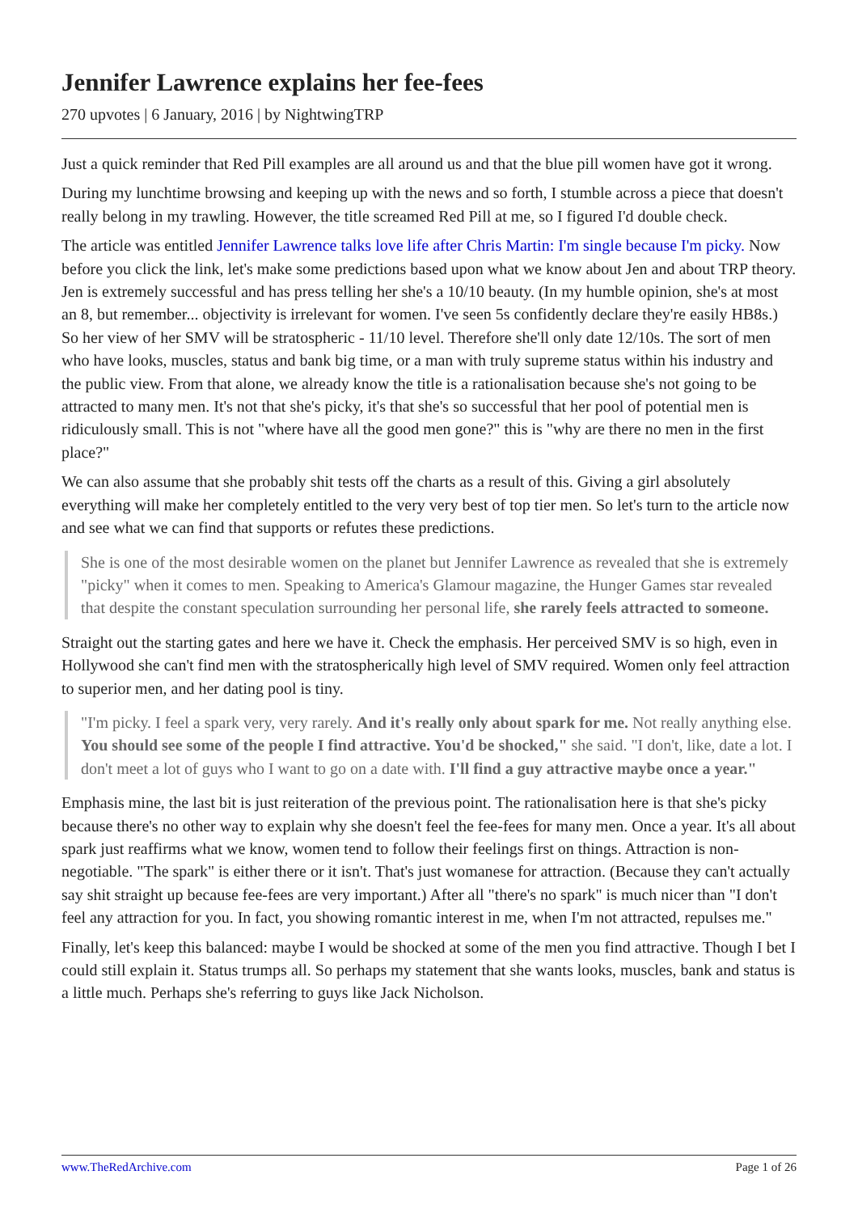Jennifer Lawrence explains her fee-fees
270 upvotes | 6 January, 2016 | by NightwingTRP
Just a quick reminder that Red Pill examples are all around us and that the blue pill women have got it wrong.
During my lunchtime browsing and keeping up with the news and so forth, I stumble across a piece that doesn't really belong in my trawling. However, the title screamed Red Pill at me, so I figured I'd double check.
The article was entitled Jennifer Lawrence talks love life after Chris Martin: I'm single because I'm picky. Now before you click the link, let's make some predictions based upon what we know about Jen and about TRP theory. Jen is extremely successful and has press telling her she's a 10/10 beauty. (In my humble opinion, she's at most an 8, but remember... objectivity is irrelevant for women. I've seen 5s confidently declare they're easily HB8s.) So her view of her SMV will be stratospheric - 11/10 level. Therefore she'll only date 12/10s. The sort of men who have looks, muscles, status and bank big time, or a man with truly supreme status within his industry and the public view. From that alone, we already know the title is a rationalisation because she's not going to be attracted to many men. It's not that she's picky, it's that she's so successful that her pool of potential men is ridiculously small. This is not "where have all the good men gone?" this is "why are there no men in the first place?"
We can also assume that she probably shit tests off the charts as a result of this. Giving a girl absolutely everything will make her completely entitled to the very very best of top tier men. So let's turn to the article now and see what we can find that supports or refutes these predictions.
She is one of the most desirable women on the planet but Jennifer Lawrence as revealed that she is extremely "picky" when it comes to men. Speaking to America's Glamour magazine, the Hunger Games star revealed that despite the constant speculation surrounding her personal life, she rarely feels attracted to someone.
Straight out the starting gates and here we have it. Check the emphasis. Her perceived SMV is so high, even in Hollywood she can't find men with the stratospherically high level of SMV required. Women only feel attraction to superior men, and her dating pool is tiny.
"I'm picky. I feel a spark very, very rarely. And it's really only about spark for me. Not really anything else. You should see some of the people I find attractive. You'd be shocked," she said. "I don't, like, date a lot. I don't meet a lot of guys who I want to go on a date with. I'll find a guy attractive maybe once a year."
Emphasis mine, the last bit is just reiteration of the previous point. The rationalisation here is that she's picky because there's no other way to explain why she doesn't feel the fee-fees for many men. Once a year. It's all about spark just reaffirms what we know, women tend to follow their feelings first on things. Attraction is non-negotiable. "The spark" is either there or it isn't. That's just womanese for attraction. (Because they can't actually say shit straight up because fee-fees are very important.) After all "there's no spark" is much nicer than "I don't feel any attraction for you. In fact, you showing romantic interest in me, when I'm not attracted, repulses me."
Finally, let's keep this balanced: maybe I would be shocked at some of the men you find attractive. Though I bet I could still explain it. Status trumps all. So perhaps my statement that she wants looks, muscles, bank and status is a little much. Perhaps she's referring to guys like Jack Nicholson.
www.TheRedArchive.com Page 1 of 26